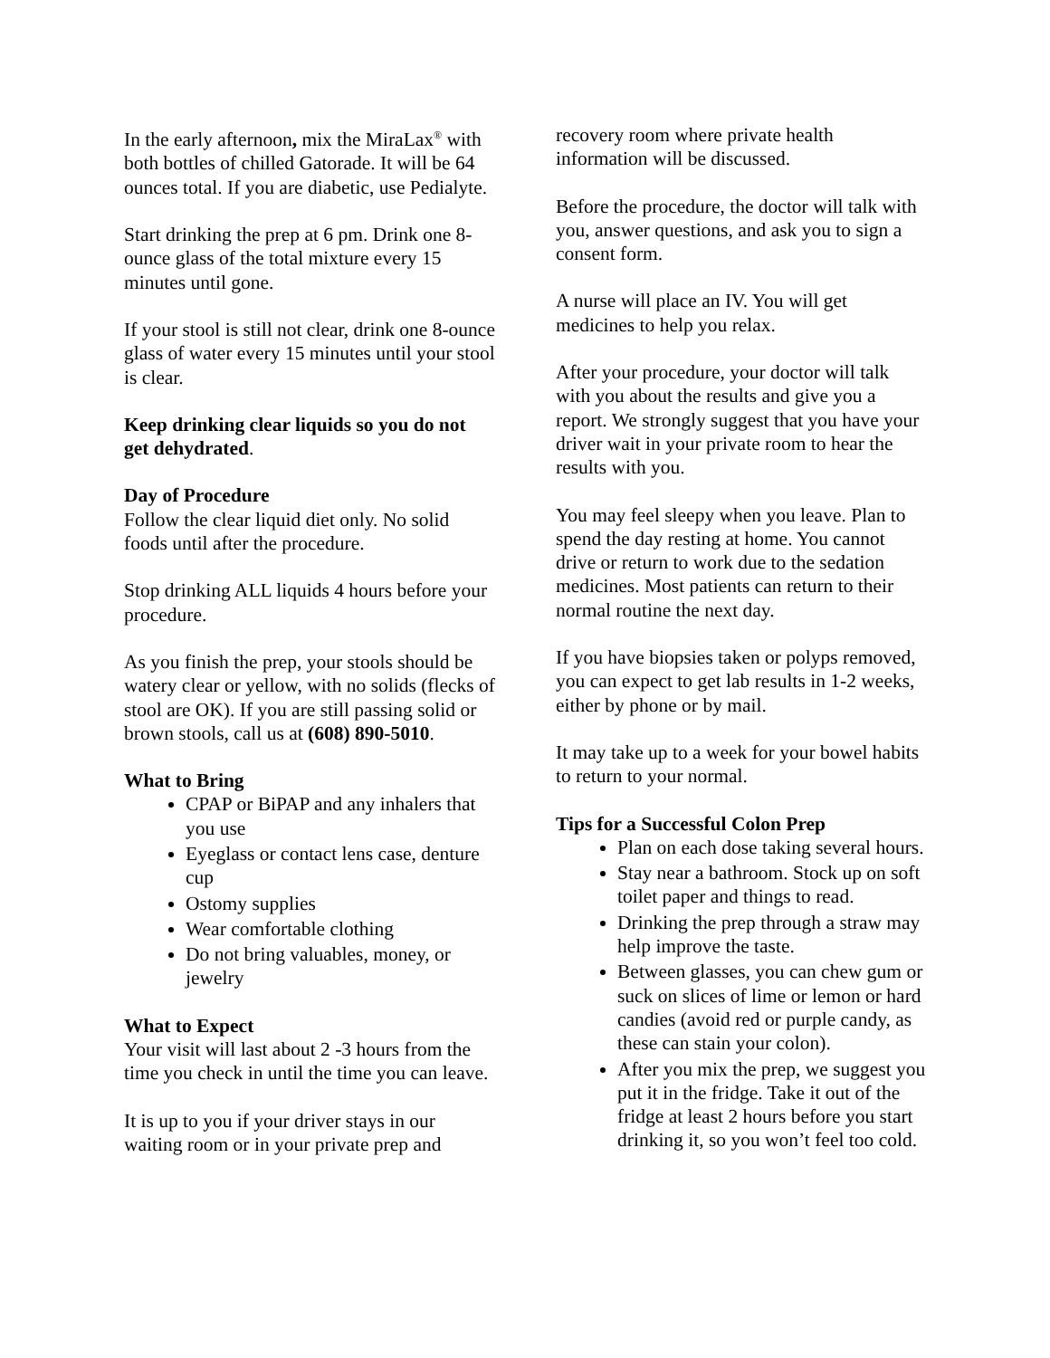In the early afternoon, mix the MiraLax<sup>®</sup> with both bottles of chilled Gatorade. It will be 64 ounces total. If you are diabetic, use Pedialyte.
Start drinking the prep at 6 pm. Drink one 8-ounce glass of the total mixture every 15 minutes until gone.
If your stool is still not clear, drink one 8-ounce glass of water every 15 minutes until your stool is clear.
Keep drinking clear liquids so you do not get dehydrated.
Day of Procedure
Follow the clear liquid diet only. No solid foods until after the procedure.
Stop drinking ALL liquids 4 hours before your procedure.
As you finish the prep, your stools should be watery clear or yellow, with no solids (flecks of stool are OK). If you are still passing solid or brown stools, call us at (608) 890-5010.
What to Bring
CPAP or BiPAP and any inhalers that you use
Eyeglass or contact lens case, denture cup
Ostomy supplies
Wear comfortable clothing
Do not bring valuables, money, or jewelry
What to Expect
Your visit will last about 2 -3 hours from the time you check in until the time you can leave.
It is up to you if your driver stays in our waiting room or in your private prep and
recovery room where private health information will be discussed.
Before the procedure, the doctor will talk with you, answer questions, and ask you to sign a consent form.
A nurse will place an IV. You will get medicines to help you relax.
After your procedure, your doctor will talk with you about the results and give you a report. We strongly suggest that you have your driver wait in your private room to hear the results with you.
You may feel sleepy when you leave. Plan to spend the day resting at home. You cannot drive or return to work due to the sedation medicines. Most patients can return to their normal routine the next day.
If you have biopsies taken or polyps removed, you can expect to get lab results in 1-2 weeks, either by phone or by mail.
It may take up to a week for your bowel habits to return to your normal.
Tips for a Successful Colon Prep
Plan on each dose taking several hours.
Stay near a bathroom. Stock up on soft toilet paper and things to read.
Drinking the prep through a straw may help improve the taste.
Between glasses, you can chew gum or suck on slices of lime or lemon or hard candies (avoid red or purple candy, as these can stain your colon).
After you mix the prep, we suggest you put it in the fridge. Take it out of the fridge at least 2 hours before you start drinking it, so you won’t feel too cold.